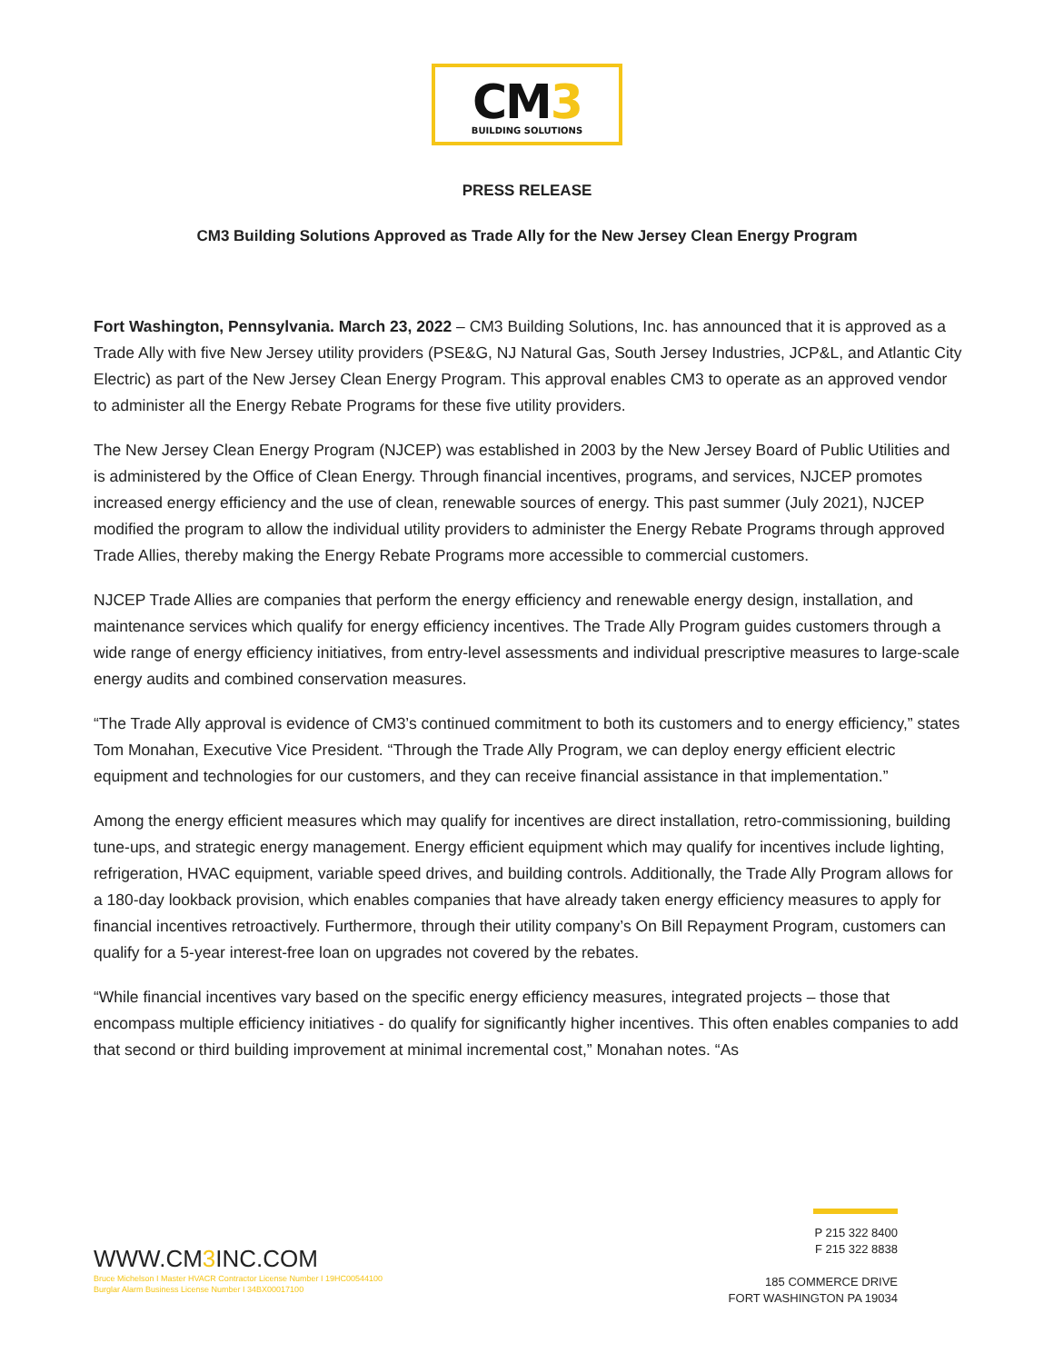CM3
BUILDING SOLUTIONS
PRESS RELEASE
CM3 Building Solutions Approved as Trade Ally for the New Jersey Clean Energy Program
Fort Washington, Pennsylvania. March 23, 2022 – CM3 Building Solutions, Inc. has announced that it is approved as a Trade Ally with five New Jersey utility providers (PSE&G, NJ Natural Gas, South Jersey Industries, JCP&L, and Atlantic City Electric) as part of the New Jersey Clean Energy Program. This approval enables CM3 to operate as an approved vendor to administer all the Energy Rebate Programs for these five utility providers.
The New Jersey Clean Energy Program (NJCEP) was established in 2003 by the New Jersey Board of Public Utilities and is administered by the Office of Clean Energy. Through financial incentives, programs, and services, NJCEP promotes increased energy efficiency and the use of clean, renewable sources of energy. This past summer (July 2021), NJCEP modified the program to allow the individual utility providers to administer the Energy Rebate Programs through approved Trade Allies, thereby making the Energy Rebate Programs more accessible to commercial customers.
NJCEP Trade Allies are companies that perform the energy efficiency and renewable energy design, installation, and maintenance services which qualify for energy efficiency incentives. The Trade Ally Program guides customers through a wide range of energy efficiency initiatives, from entry-level assessments and individual prescriptive measures to large-scale energy audits and combined conservation measures.
“The Trade Ally approval is evidence of CM3’s continued commitment to both its customers and to energy efficiency,” states Tom Monahan, Executive Vice President. “Through the Trade Ally Program, we can deploy energy efficient electric equipment and technologies for our customers, and they can receive financial assistance in that implementation.”
Among the energy efficient measures which may qualify for incentives are direct installation, retro-commissioning, building tune-ups, and strategic energy management. Energy efficient equipment which may qualify for incentives include lighting, refrigeration, HVAC equipment, variable speed drives, and building controls. Additionally, the Trade Ally Program allows for a 180-day lookback provision, which enables companies that have already taken energy efficiency measures to apply for financial incentives retroactively. Furthermore, through their utility company’s On Bill Repayment Program, customers can qualify for a 5-year interest-free loan on upgrades not covered by the rebates.
“While financial incentives vary based on the specific energy efficiency measures, integrated projects – those that encompass multiple efficiency initiatives - do qualify for significantly higher incentives. This often enables companies to add that second or third building improvement at minimal incremental cost,” Monahan notes. “As
WWW.CM3 INC.COM
Bruce Michelson I Master HVACR Contractor License Number I 19HC00544100
Burglar Alarm Business License Number I 34BX00017100
P 215 322 8400
F 215 322 8838
185 COMMERCE DRIVE
FORT WASHINGTON PA 19034